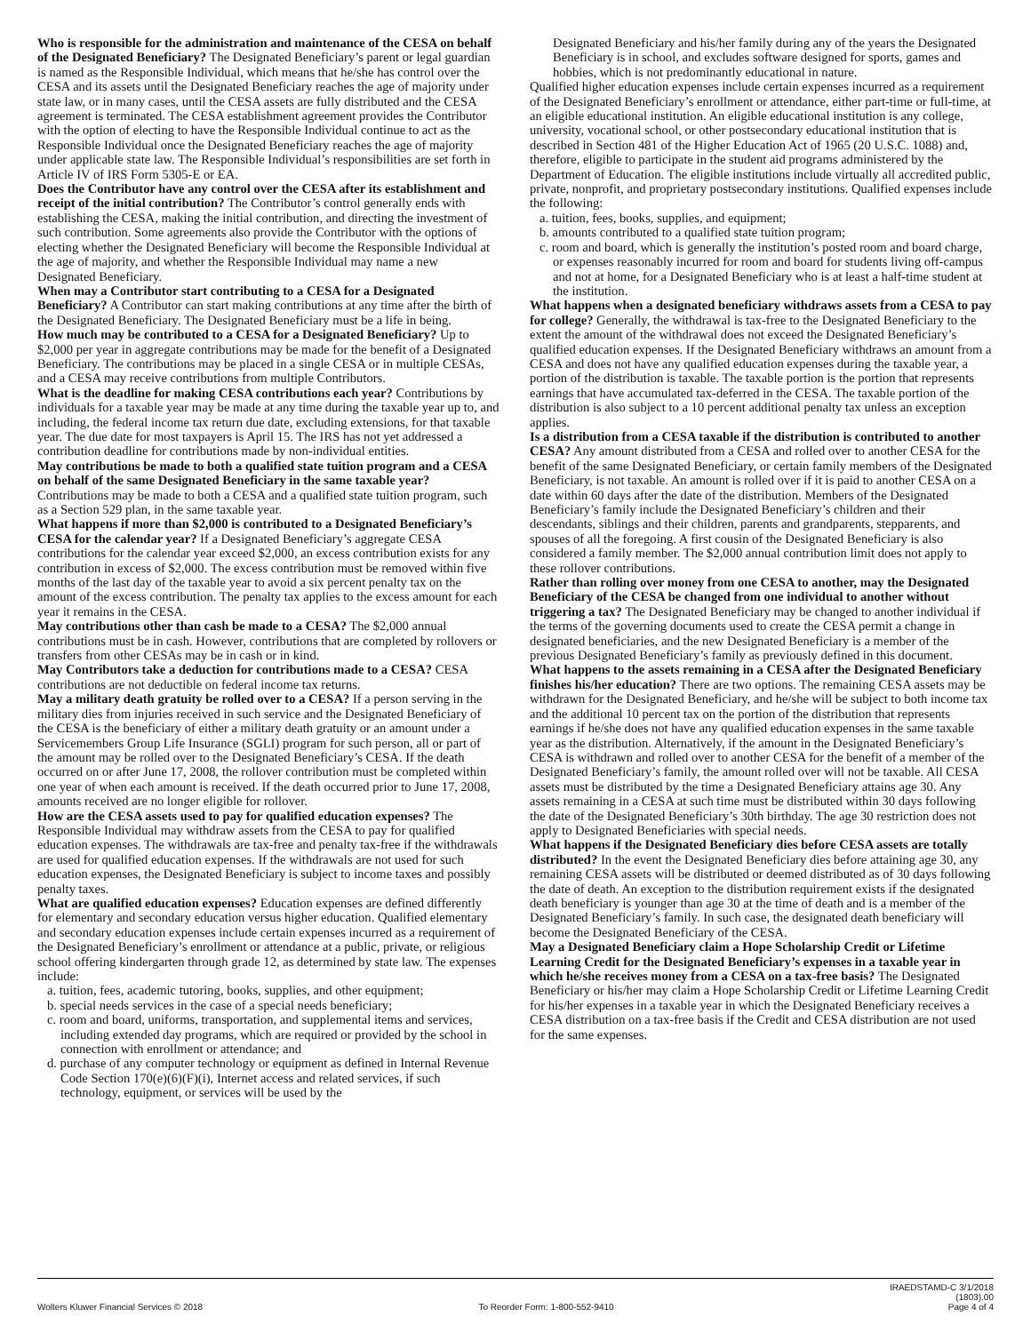Who is responsible for the administration and maintenance of the CESA on behalf of the Designated Beneficiary? The Designated Beneficiary’s parent or legal guardian is named as the Responsible Individual, which means that he/she has control over the CESA and its assets until the Designated Beneficiary reaches the age of majority under state law, or in many cases, until the CESA assets are fully distributed and the CESA agreement is terminated. The CESA establishment agreement provides the Contributor with the option of electing to have the Responsible Individual continue to act as the Responsible Individual once the Designated Beneficiary reaches the age of majority under applicable state law. The Responsible Individual’s responsibilities are set forth in Article IV of IRS Form 5305-E or EA.
Does the Contributor have any control over the CESA after its establishment and receipt of the initial contribution? The Contributor’s control generally ends with establishing the CESA, making the initial contribution, and directing the investment of such contribution. Some agreements also provide the Contributor with the options of electing whether the Designated Beneficiary will become the Responsible Individual at the age of majority, and whether the Responsible Individual may name a new Designated Beneficiary.
When may a Contributor start contributing to a CESA for a Designated Beneficiary? A Contributor can start making contributions at any time after the birth of the Designated Beneficiary. The Designated Beneficiary must be a life in being.
How much may be contributed to a CESA for a Designated Beneficiary? Up to $2,000 per year in aggregate contributions may be made for the benefit of a Designated Beneficiary. The contributions may be placed in a single CESA or in multiple CESAs, and a CESA may receive contributions from multiple Contributors.
What is the deadline for making CESA contributions each year? Contributions by individuals for a taxable year may be made at any time during the taxable year up to, and including, the federal income tax return due date, excluding extensions, for that taxable year. The due date for most taxpayers is April 15. The IRS has not yet addressed a contribution deadline for contributions made by non-individual entities.
May contributions be made to both a qualified state tuition program and a CESA on behalf of the same Designated Beneficiary in the same taxable year? Contributions may be made to both a CESA and a qualified state tuition program, such as a Section 529 plan, in the same taxable year.
What happens if more than $2,000 is contributed to a Designated Beneficiary’s CESA for the calendar year? If a Designated Beneficiary’s aggregate CESA contributions for the calendar year exceed $2,000, an excess contribution exists for any contribution in excess of $2,000. The excess contribution must be removed within five months of the last day of the taxable year to avoid a six percent penalty tax on the amount of the excess contribution. The penalty tax applies to the excess amount for each year it remains in the CESA.
May contributions other than cash be made to a CESA? The $2,000 annual contributions must be in cash. However, contributions that are completed by rollovers or transfers from other CESAs may be in cash or in kind.
May Contributors take a deduction for contributions made to a CESA? CESA contributions are not deductible on federal income tax returns.
May a military death gratuity be rolled over to a CESA? If a person serving in the military dies from injuries received in such service and the Designated Beneficiary of the CESA is the beneficiary of either a military death gratuity or an amount under a Servicemembers Group Life Insurance (SGLI) program for such person, all or part of the amount may be rolled over to the Designated Beneficiary’s CESA. If the death occurred on or after June 17, 2008, the rollover contribution must be completed within one year of when each amount is received. If the death occurred prior to June 17, 2008, amounts received are no longer eligible for rollover.
How are the CESA assets used to pay for qualified education expenses? The Responsible Individual may withdraw assets from the CESA to pay for qualified education expenses. The withdrawals are tax-free and penalty tax-free if the withdrawals are used for qualified education expenses. If the withdrawals are not used for such education expenses, the Designated Beneficiary is subject to income taxes and possibly penalty taxes.
What are qualified education expenses? Education expenses are defined differently for elementary and secondary education versus higher education. Qualified elementary and secondary education expenses include certain expenses incurred as a requirement of the Designated Beneficiary’s enrollment or attendance at a public, private, or religious school offering kindergarten through grade 12, as determined by state law. The expenses include:
a. tuition, fees, academic tutoring, books, supplies, and other equipment;
b. special needs services in the case of a special needs beneficiary;
c. room and board, uniforms, transportation, and supplemental items and services, including extended day programs, which are required or provided by the school in connection with enrollment or attendance; and
d. purchase of any computer technology or equipment as defined in Internal Revenue Code Section 170(e)(6)(F)(i), Internet access and related services, if such technology, equipment, or services will be used by the
Designated Beneficiary and his/her family during any of the years the Designated Beneficiary is in school, and excludes software designed for sports, games and hobbies, which is not predominantly educational in nature.
Qualified higher education expenses include certain expenses incurred as a requirement of the Designated Beneficiary’s enrollment or attendance, either part-time or full-time, at an eligible educational institution. An eligible educational institution is any college, university, vocational school, or other postsecondary educational institution that is described in Section 481 of the Higher Education Act of 1965 (20 U.S.C. 1088) and, therefore, eligible to participate in the student aid programs administered by the Department of Education. The eligible institutions include virtually all accredited public, private, nonprofit, and proprietary postsecondary institutions. Qualified expenses include the following:
a. tuition, fees, books, supplies, and equipment;
b. amounts contributed to a qualified state tuition program;
c. room and board, which is generally the institution’s posted room and board charge, or expenses reasonably incurred for room and board for students living off-campus and not at home, for a Designated Beneficiary who is at least a half-time student at the institution.
What happens when a designated beneficiary withdraws assets from a CESA to pay for college? Generally, the withdrawal is tax-free to the Designated Beneficiary to the extent the amount of the withdrawal does not exceed the Designated Beneficiary’s qualified education expenses. If the Designated Beneficiary withdraws an amount from a CESA and does not have any qualified education expenses during the taxable year, a portion of the distribution is taxable. The taxable portion is the portion that represents earnings that have accumulated tax-deferred in the CESA. The taxable portion of the distribution is also subject to a 10 percent additional penalty tax unless an exception applies.
Is a distribution from a CESA taxable if the distribution is contributed to another CESA? Any amount distributed from a CESA and rolled over to another CESA for the benefit of the same Designated Beneficiary, or certain family members of the Designated Beneficiary, is not taxable. An amount is rolled over if it is paid to another CESA on a date within 60 days after the date of the distribution. Members of the Designated Beneficiary’s family include the Designated Beneficiary’s children and their descendants, siblings and their children, parents and grandparents, stepparents, and spouses of all the foregoing. A first cousin of the Designated Beneficiary is also considered a family member. The $2,000 annual contribution limit does not apply to these rollover contributions.
Rather than rolling over money from one CESA to another, may the Designated Beneficiary of the CESA be changed from one individual to another without triggering a tax? The Designated Beneficiary may be changed to another individual if the terms of the governing documents used to create the CESA permit a change in designated beneficiaries, and the new Designated Beneficiary is a member of the previous Designated Beneficiary’s family as previously defined in this document.
What happens to the assets remaining in a CESA after the Designated Beneficiary finishes his/her education? There are two options. The remaining CESA assets may be withdrawn for the Designated Beneficiary, and he/she will be subject to both income tax and the additional 10 percent tax on the portion of the distribution that represents earnings if he/she does not have any qualified education expenses in the same taxable year as the distribution. Alternatively, if the amount in the Designated Beneficiary’s CESA is withdrawn and rolled over to another CESA for the benefit of a member of the Designated Beneficiary’s family, the amount rolled over will not be taxable. All CESA assets must be distributed by the time a Designated Beneficiary attains age 30. Any assets remaining in a CESA at such time must be distributed within 30 days following the date of the Designated Beneficiary’s 30th birthday. The age 30 restriction does not apply to Designated Beneficiaries with special needs.
What happens if the Designated Beneficiary dies before CESA assets are totally distributed? In the event the Designated Beneficiary dies before attaining age 30, any remaining CESA assets will be distributed or deemed distributed as of 30 days following the date of death. An exception to the distribution requirement exists if the designated death beneficiary is younger than age 30 at the time of death and is a member of the Designated Beneficiary’s family. In such case, the designated death beneficiary will become the Designated Beneficiary of the CESA.
May a Designated Beneficiary claim a Hope Scholarship Credit or Lifetime Learning Credit for the Designated Beneficiary’s expenses in a taxable year in which he/she receives money from a CESA on a tax-free basis? The Designated Beneficiary or his/her may claim a Hope Scholarship Credit or Lifetime Learning Credit for his/her expenses in a taxable year in which the Designated Beneficiary receives a CESA distribution on a tax-free basis if the Credit and CESA distribution are not used for the same expenses.
Wolters Kluwer Financial Services © 2018
To Reorder Form: 1-800-552-9410
IRAEDSTAMD-C 3/1/2018
(1803).00
Page 4 of 4